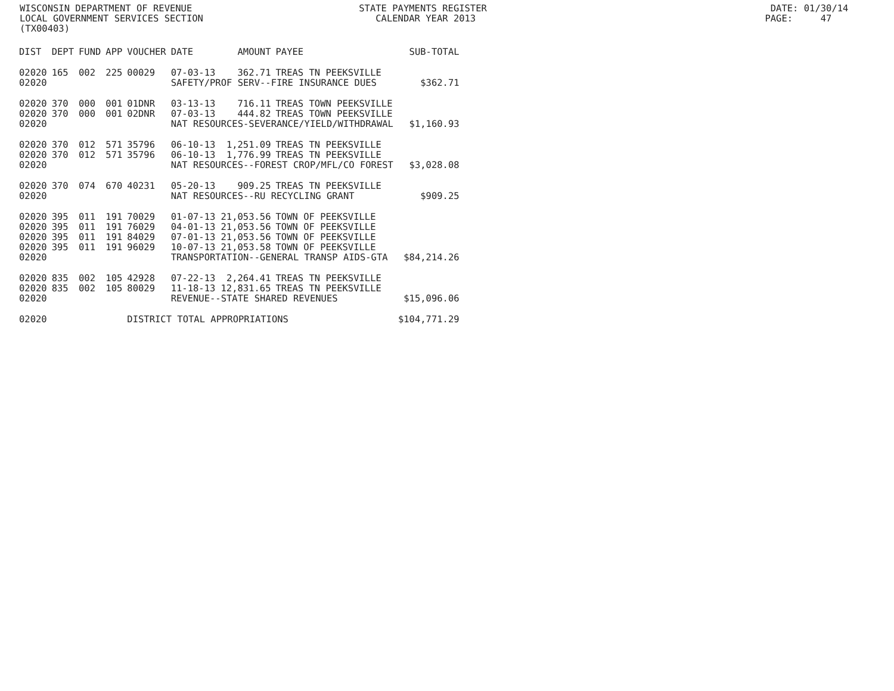WISCONSIN DEPARTMENT OF REVENUE STATE PAYMENTS REGISTER DATE: 01/30/14
LOCAL GOVERNMENT SERVICES SECTION CALENDAR YEAR 2013 PAGE: 47
(TX00403)
| DIST | DEPT | FUND | APP | VOUCHER | DATE | AMOUNT | PAYEE | SUB-TOTAL |
| --- | --- | --- | --- | --- | --- | --- | --- | --- |
| 02020 | 165 | 002 | 225 | 00029 | 07-03-13 | 362.71 | TREAS TN PEEKSVILLE | |
| 02020 | | | | | SAFETY/PROF SERV--FIRE INSURANCE DUES | | | $362.71 |
| 02020 | 370 | 000 | 001 | 01DNR | 03-13-13 | 716.11 | TREAS TOWN PEEKSVILLE | |
| 02020 | 370 | 000 | 001 | 02DNR | 07-03-13 | 444.82 | TREAS TOWN PEEKSVILLE | |
| 02020 | | | | | NAT RESOURCES-SEVERANCE/YIELD/WITHDRAWAL | | | $1,160.93 |
| 02020 | 370 | 012 | 571 | 35796 | 06-10-13 | 1,251.09 | TREAS TN PEEKSVILLE | |
| 02020 | 370 | 012 | 571 | 35796 | 06-10-13 | 1,776.99 | TREAS TN PEEKSVILLE | |
| 02020 | | | | | NAT RESOURCES--FOREST CROP/MFL/CO FOREST | | | $3,028.08 |
| 02020 | 370 | 074 | 670 | 40231 | 05-20-13 | 909.25 | TREAS TN PEEKSVILLE | |
| 02020 | | | | | NAT RESOURCES--RU RECYCLING GRANT | | | $909.25 |
| 02020 | 395 | 011 | 191 | 70029 | 01-07-13 | 21,053.56 | TOWN OF PEEKSVILLE | |
| 02020 | 395 | 011 | 191 | 76029 | 04-01-13 | 21,053.56 | TOWN OF PEEKSVILLE | |
| 02020 | 395 | 011 | 191 | 84029 | 07-01-13 | 21,053.56 | TOWN OF PEEKSVILLE | |
| 02020 | 395 | 011 | 191 | 96029 | 10-07-13 | 21,053.58 | TOWN OF PEEKSVILLE | |
| 02020 | | | | | TRANSPORTATION--GENERAL TRANSP AIDS-GTA | | | $84,214.26 |
| 02020 | 835 | 002 | 105 | 42928 | 07-22-13 | 2,264.41 | TREAS TN PEEKSVILLE | |
| 02020 | 835 | 002 | 105 | 80029 | 11-18-13 | 12,831.65 | TREAS TN PEEKSVILLE | |
| 02020 | | | | | REVENUE--STATE SHARED REVENUES | | | $15,096.06 |
| 02020 | | | | DISTRICT TOTAL APPROPRIATIONS | | | | $104,771.29 |